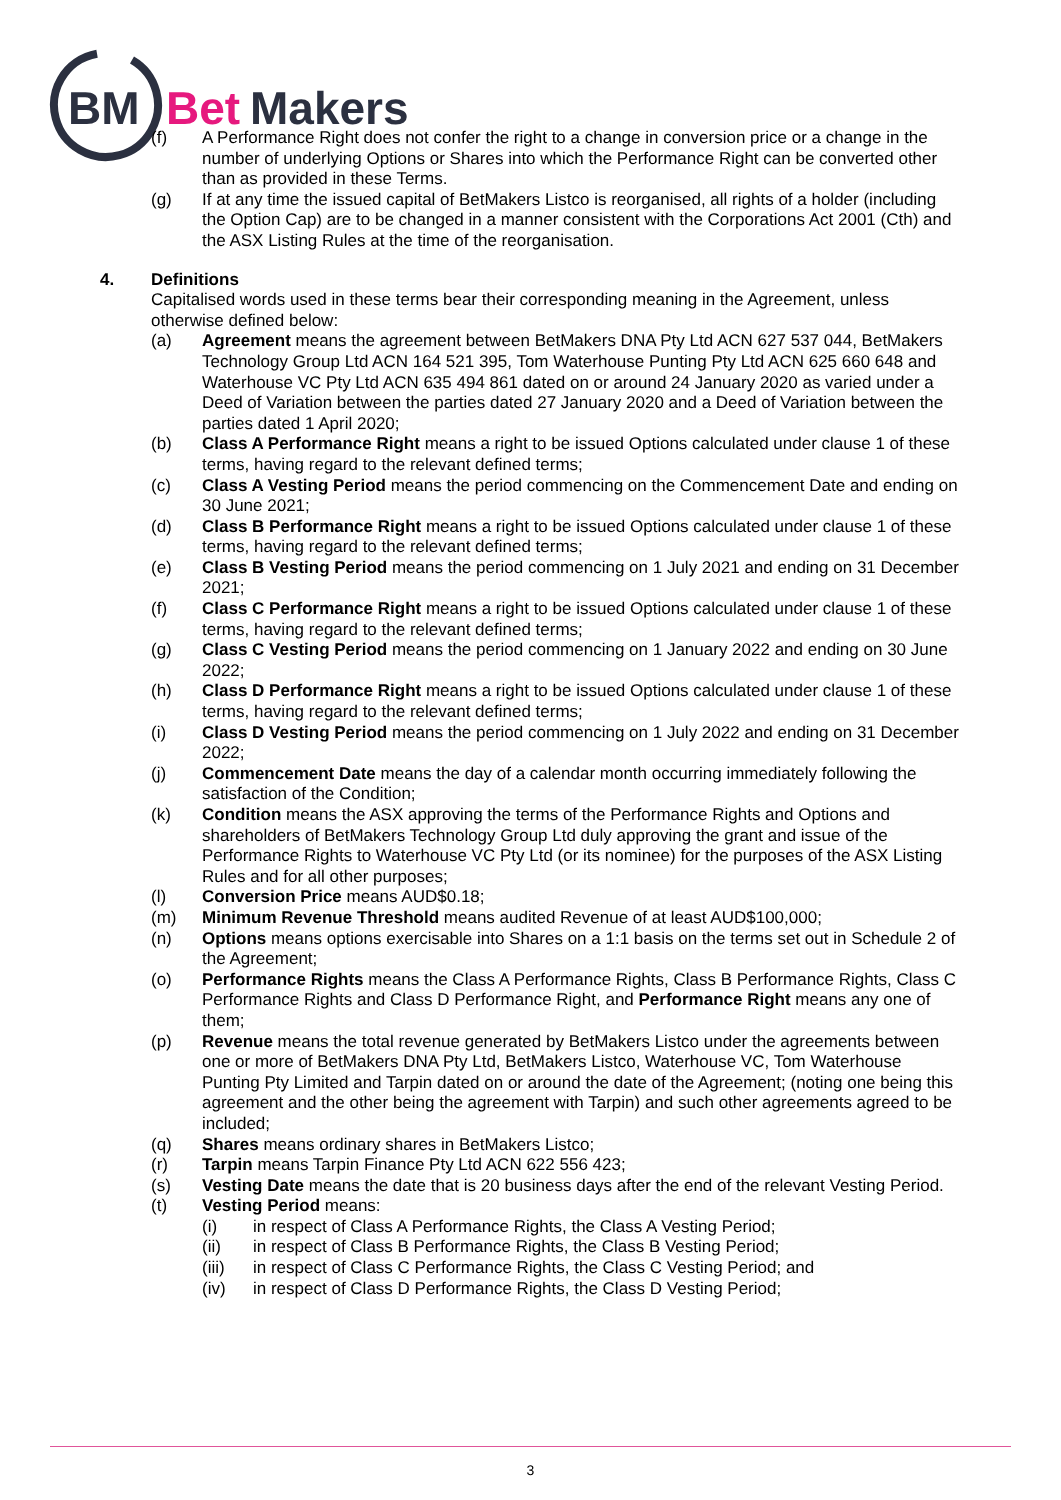BM
Bet
Makers
(f) A Performance Right does not confer the right to a change in conversion price or a change in the number of underlying Options or Shares into which the Performance Right can be converted other than as provided in these Terms.
(g) If at any time the issued capital of BetMakers Listco is reorganised, all rights of a holder (including the Option Cap) are to be changed in a manner consistent with the Corporations Act 2001 (Cth) and the ASX Listing Rules at the time of the reorganisation.
4. Definitions
Capitalised words used in these terms bear their corresponding meaning in the Agreement, unless otherwise defined below:
(a) Agreement means the agreement between BetMakers DNA Pty Ltd ACN 627 537 044, BetMakers Technology Group Ltd ACN 164 521 395, Tom Waterhouse Punting Pty Ltd ACN 625 660 648 and Waterhouse VC Pty Ltd ACN 635 494 861 dated on or around 24 January 2020 as varied under a Deed of Variation between the parties dated 27 January 2020 and a Deed of Variation between the parties dated 1 April 2020;
(b) Class A Performance Right means a right to be issued Options calculated under clause 1 of these terms, having regard to the relevant defined terms;
(c) Class A Vesting Period means the period commencing on the Commencement Date and ending on 30 June 2021;
(d) Class B Performance Right means a right to be issued Options calculated under clause 1 of these terms, having regard to the relevant defined terms;
(e) Class B Vesting Period means the period commencing on 1 July 2021 and ending on 31 December 2021;
(f) Class C Performance Right means a right to be issued Options calculated under clause 1 of these terms, having regard to the relevant defined terms;
(g) Class C Vesting Period means the period commencing on 1 January 2022 and ending on 30 June 2022;
(h) Class D Performance Right means a right to be issued Options calculated under clause 1 of these terms, having regard to the relevant defined terms;
(i) Class D Vesting Period means the period commencing on 1 July 2022 and ending on 31 December 2022;
(j) Commencement Date means the day of a calendar month occurring immediately following the satisfaction of the Condition;
(k) Condition means the ASX approving the terms of the Performance Rights and Options and shareholders of BetMakers Technology Group Ltd duly approving the grant and issue of the Performance Rights to Waterhouse VC Pty Ltd (or its nominee) for the purposes of the ASX Listing Rules and for all other purposes;
(l) Conversion Price means AUD$0.18;
(m) Minimum Revenue Threshold means audited Revenue of at least AUD$100,000;
(n) Options means options exercisable into Shares on a 1:1 basis on the terms set out in Schedule 2 of the Agreement;
(o) Performance Rights means the Class A Performance Rights, Class B Performance Rights, Class C Performance Rights and Class D Performance Right, and Performance Right means any one of them;
(p) Revenue means the total revenue generated by BetMakers Listco under the agreements between one or more of BetMakers DNA Pty Ltd, BetMakers Listco, Waterhouse VC, Tom Waterhouse Punting Pty Limited and Tarpin dated on or around the date of the Agreement; (noting one being this agreement and the other being the agreement with Tarpin) and such other agreements agreed to be included;
(q) Shares means ordinary shares in BetMakers Listco;
(r) Tarpin means Tarpin Finance Pty Ltd ACN 622 556 423;
(s) Vesting Date means the date that is 20 business days after the end of the relevant Vesting Period.
(t) Vesting Period means:
(i) in respect of Class A Performance Rights, the Class A Vesting Period;
(ii) in respect of Class B Performance Rights, the Class B Vesting Period;
(iii) in respect of Class C Performance Rights, the Class C Vesting Period; and
(iv) in respect of Class D Performance Rights, the Class D Vesting Period;
3